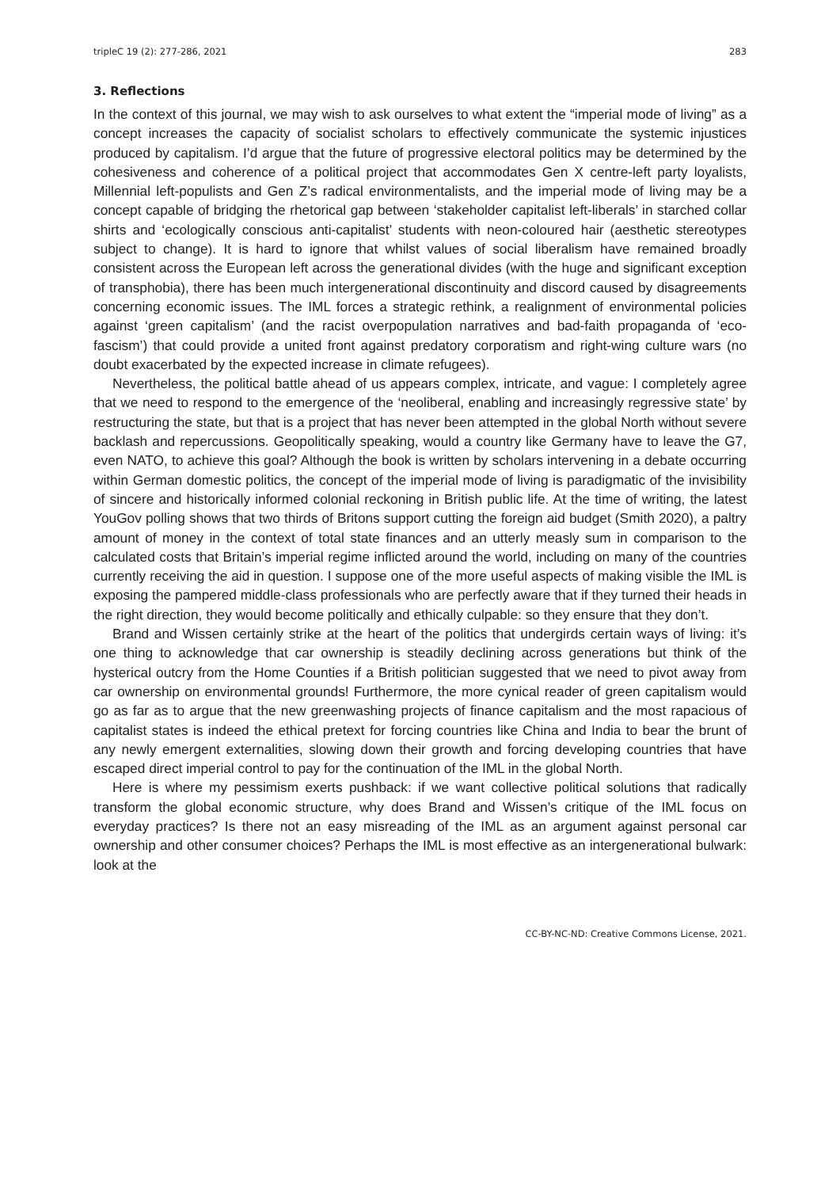tripleC 19 (2): 277-286, 2021 283
3. Reflections
In the context of this journal, we may wish to ask ourselves to what extent the “imperial mode of living” as a concept increases the capacity of socialist scholars to effectively communicate the systemic injustices produced by capitalism. I’d argue that the future of progressive electoral politics may be determined by the cohesiveness and coherence of a political project that accommodates Gen X centre-left party loyalists, Millennial left-populists and Gen Z’s radical environmentalists, and the imperial mode of living may be a concept capable of bridging the rhetorical gap between ‘stakeholder capitalist left-liberals’ in starched collar shirts and ‘ecologically conscious anti-capitalist’ students with neon-coloured hair (aesthetic stereotypes subject to change). It is hard to ignore that whilst values of social liberalism have remained broadly consistent across the European left across the generational divides (with the huge and significant exception of transphobia), there has been much intergenerational discontinuity and discord caused by disagreements concerning economic issues. The IML forces a strategic rethink, a realignment of environmental policies against ‘green capitalism’ (and the racist overpopulation narratives and bad-faith propaganda of ‘eco-fascism’) that could provide a united front against predatory corporatism and right-wing culture wars (no doubt exacerbated by the expected increase in climate refugees).
Nevertheless, the political battle ahead of us appears complex, intricate, and vague: I completely agree that we need to respond to the emergence of the ‘neoliberal, enabling and increasingly regressive state’ by restructuring the state, but that is a project that has never been attempted in the global North without severe backlash and repercussions. Geopolitically speaking, would a country like Germany have to leave the G7, even NATO, to achieve this goal? Although the book is written by scholars intervening in a debate occurring within German domestic politics, the concept of the imperial mode of living is paradigmatic of the invisibility of sincere and historically informed colonial reckoning in British public life. At the time of writing, the latest YouGov polling shows that two thirds of Britons support cutting the foreign aid budget (Smith 2020), a paltry amount of money in the context of total state finances and an utterly measly sum in comparison to the calculated costs that Britain’s imperial regime inflicted around the world, including on many of the countries currently receiving the aid in question. I suppose one of the more useful aspects of making visible the IML is exposing the pampered middle-class professionals who are perfectly aware that if they turned their heads in the right direction, they would become politically and ethically culpable: so they ensure that they don’t.
Brand and Wissen certainly strike at the heart of the politics that undergirds certain ways of living: it’s one thing to acknowledge that car ownership is steadily declining across generations but think of the hysterical outcry from the Home Counties if a British politician suggested that we need to pivot away from car ownership on environmental grounds! Furthermore, the more cynical reader of green capitalism would go as far as to argue that the new greenwashing projects of finance capitalism and the most rapacious of capitalist states is indeed the ethical pretext for forcing countries like China and India to bear the brunt of any newly emergent externalities, slowing down their growth and forcing developing countries that have escaped direct imperial control to pay for the continuation of the IML in the global North.
Here is where my pessimism exerts pushback: if we want collective political solutions that radically transform the global economic structure, why does Brand and Wissen’s critique of the IML focus on everyday practices? Is there not an easy misreading of the IML as an argument against personal car ownership and other consumer choices? Perhaps the IML is most effective as an intergenerational bulwark: look at the
CC-BY-NC-ND: Creative Commons License, 2021.